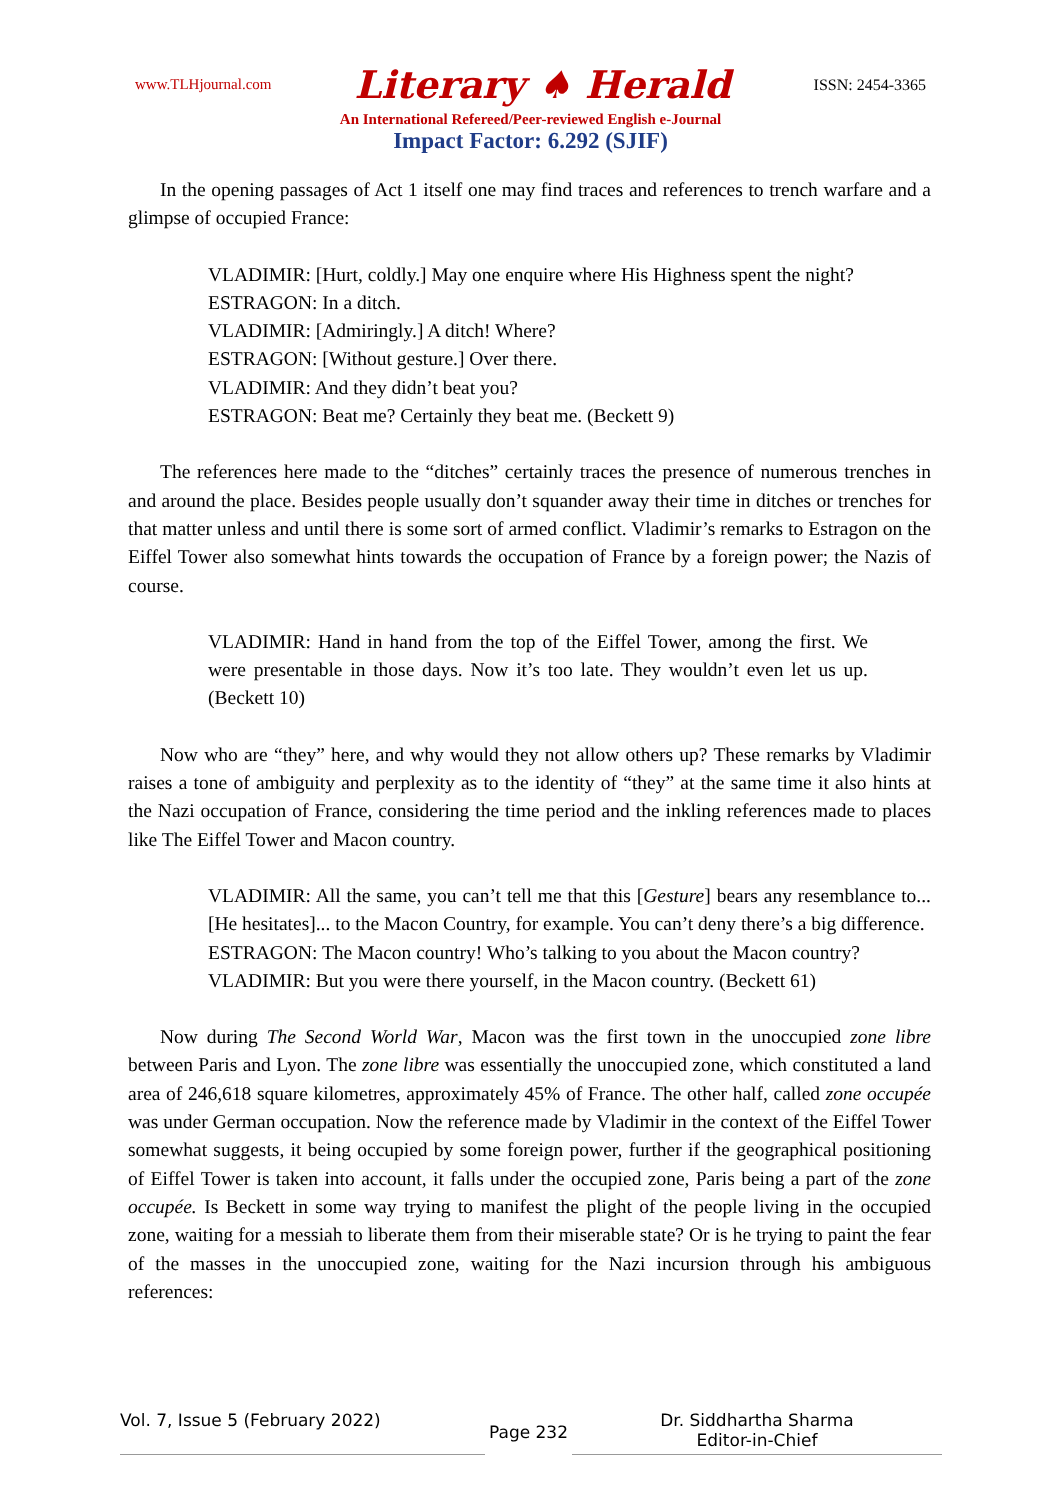www.TLHjournal.com Literary ♠ Herald ISSN: 2454-3365
An International Refereed/Peer-reviewed English e-Journal
Impact Factor: 6.292 (SJIF)
In the opening passages of Act 1 itself one may find traces and references to trench warfare and a glimpse of occupied France:
VLADIMIR: [Hurt, coldly.] May one enquire where His Highness spent the night?
ESTRAGON: In a ditch.
VLADIMIR: [Admiringly.] A ditch! Where?
ESTRAGON: [Without gesture.] Over there.
VLADIMIR: And they didn’t beat you?
ESTRAGON: Beat me? Certainly they beat me. (Beckett 9)
The references here made to the “ditches” certainly traces the presence of numerous trenches in and around the place. Besides people usually don’t squander away their time in ditches or trenches for that matter unless and until there is some sort of armed conflict. Vladimir’s remarks to Estragon on the Eiffel Tower also somewhat hints towards the occupation of France by a foreign power; the Nazis of course.
VLADIMIR: Hand in hand from the top of the Eiffel Tower, among the first. We were presentable in those days. Now it’s too late. They wouldn’t even let us up. (Beckett 10)
Now who are “they” here, and why would they not allow others up? These remarks by Vladimir raises a tone of ambiguity and perplexity as to the identity of “they” at the same time it also hints at the Nazi occupation of France, considering the time period and the inkling references made to places like The Eiffel Tower and Macon country.
VLADIMIR: All the same, you can’t tell me that this [Gesture] bears any resemblance to... [He hesitates]... to the Macon Country, for example. You can’t deny there’s a big difference.
ESTRAGON: The Macon country! Who’s talking to you about the Macon country?
VLADIMIR: But you were there yourself, in the Macon country. (Beckett 61)
Now during The Second World War, Macon was the first town in the unoccupied zone libre between Paris and Lyon. The zone libre was essentially the unoccupied zone, which constituted a land area of 246,618 square kilometres, approximately 45% of France. The other half, called zone occupée was under German occupation. Now the reference made by Vladimir in the context of the Eiffel Tower somewhat suggests, it being occupied by some foreign power, further if the geographical positioning of Eiffel Tower is taken into account, it falls under the occupied zone, Paris being a part of the zone occupée. Is Beckett in some way trying to manifest the plight of the people living in the occupied zone, waiting for a messiah to liberate them from their miserable state? Or is he trying to paint the fear of the masses in the unoccupied zone, waiting for the Nazi incursion through his ambiguous references:
Vol. 7, Issue 5 (February 2022)
Page 232
Dr. Siddhartha Sharma
Editor-in-Chief